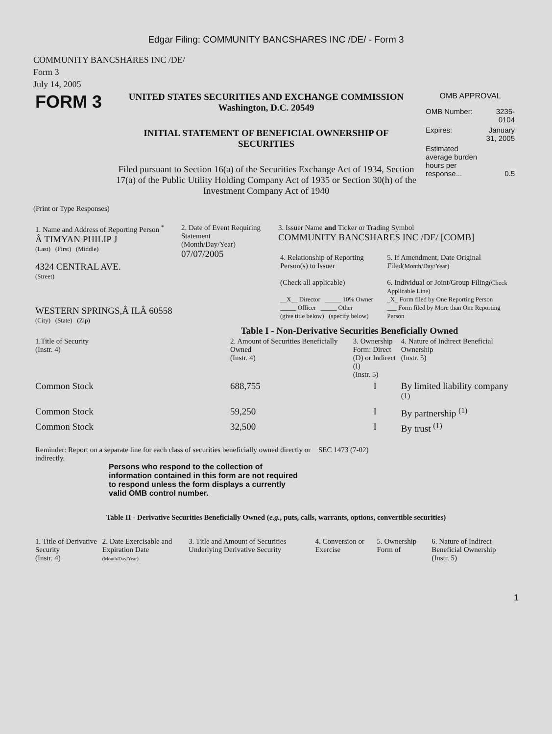Edgar Filing: COMMUNITY BANCSHARES INC /DE/ - Form 3
COMMUNITY BANCSHARES INC /DE/
Form 3
July 14, 2005
| FORM 3 | UNITED STATES SECURITIES AND EXCHANGE COMMISSION Washington, D.C. 20549 INITIAL STATEMENT OF BENEFICIAL OWNERSHIP OF SECURITIES Filed pursuant to Section 16(a) of the Securities Exchange Act of 1934, Section 17(a) of the Public Utility Holding Company Act of 1935 or Section 30(h) of the Investment Company Act of 1940 | OMB APPROVAL / OMB Number: / 3235-0104 / / Expires: / January 31, 2005 / / Estimated average burden hours per response... / 0.5 / |
(Print or Type Responses)
| 1. Name and Address of Reporting Person <sup>*</sup> Â TIMYAN PHILIP J (Last) (First) (Middle) 4324 CENTRAL AVE. (Street) WESTERN SPRINGS,Â ILÂ 60558 (City) (State) (Zip) | 2. Date of Event Requiring Statement (Month/Day/Year) 07/07/2005 | 3. Issuer Name and Ticker or Trading Symbol COMMUNITY BANCSHARES INC /DE/ [COMB] / 4. Relationship of Reporting Person(s) to Issuer (Check all applicable) __X__ Director _____ 10% Owner _____ Officer _____ Other (give title below) (specify below) / 5. If Amendment, Date Original Filed (Month/Day/Year) 6. Individual or Joint/Group Filing (Check Applicable Line) _X_ Form filed by One Reporting Person ___ Form filed by More than One Reporting Person / |
Table I - Non-Derivative Securities Beneficially Owned
| 1.Title of Security (Instr. 4) | 2. Amount of Securities Beneficially Owned (Instr. 4) | 3. Ownership Form: Direct (D) or Indirect (I) (Instr. 5) | 4. Nature of Indirect Beneficial Ownership (Instr. 5) |
| --- | --- | --- | --- |
| Common Stock | 688,755 | I | By limited liability company <sup>(1)</sup> |
| Common Stock | 59,250 | I | By partnership <sup>(1)</sup> |
| Common Stock | 32,500 | I | By trust <sup>(1)</sup> |
| Reminder: Report on a separate line for each class of securities beneficially owned directly or indirectly. Persons who respond to the collection of information contained in this form are not required to respond unless the form displays a currently valid OMB control number. | SEC 1473 (7-02) |
Table II - Derivative Securities Beneficially Owned (e.g., puts, calls, warrants, options, convertible securities)
| 1. Title of Derivative Security (Instr. 4) | 2. Date Exercisable and Expiration Date (Month/Day/Year) | 3. Title and Amount of Securities Underlying Derivative Security | 4. Conversion or Exercise | 5. Ownership Form of | 6. Nature of Indirect Beneficial Ownership (Instr. 5) |
| --- | --- | --- | --- | --- | --- |
1